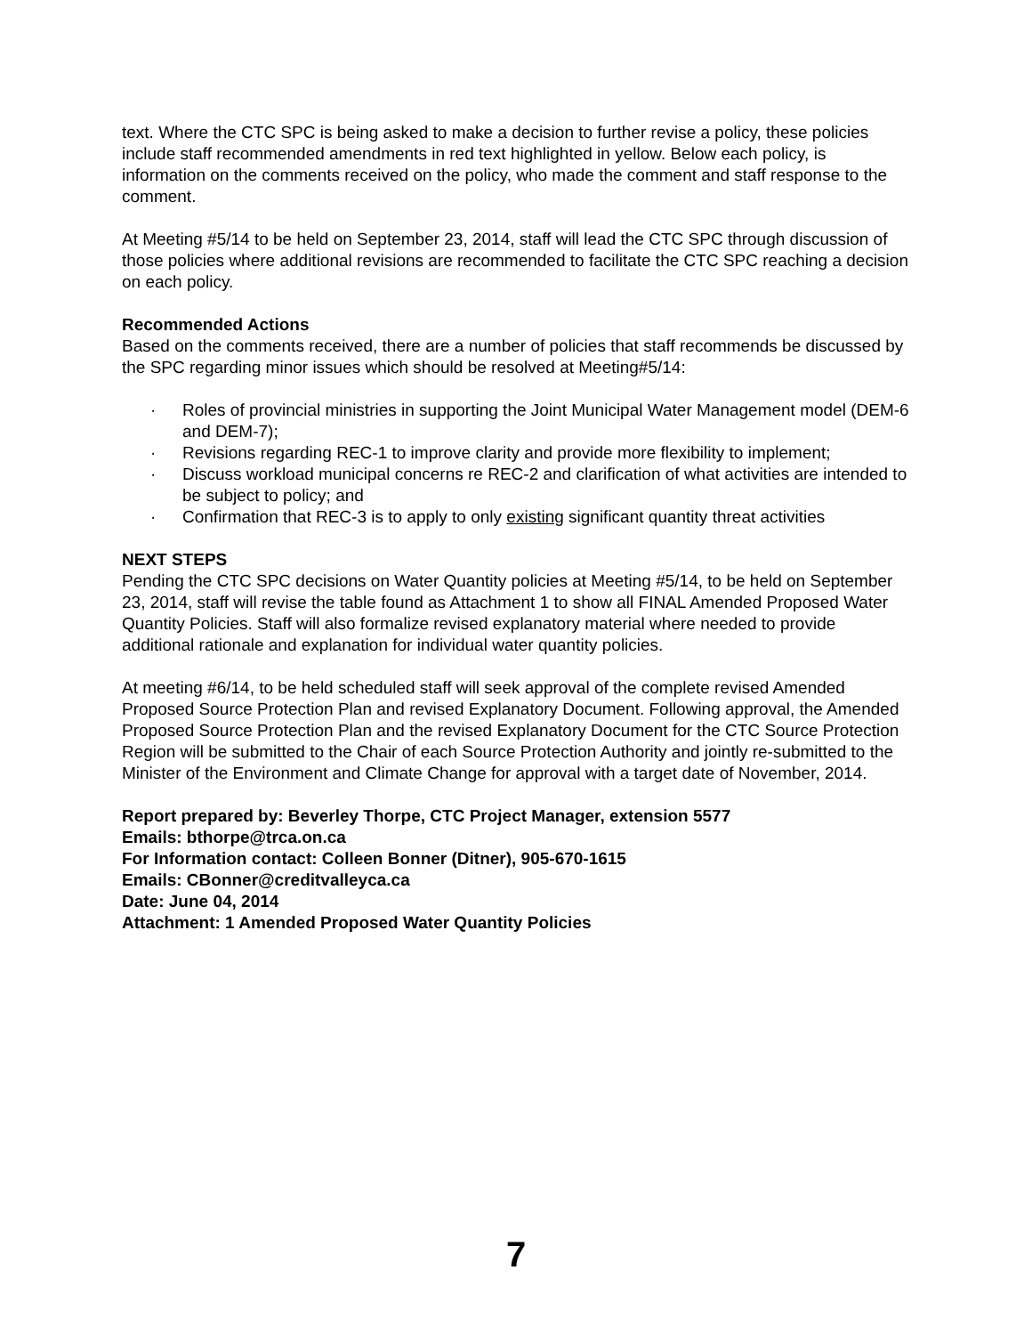text. Where the CTC SPC is being asked to make a decision to further revise a policy, these policies include staff recommended amendments in red text highlighted in yellow. Below each policy, is information on the comments received on the policy, who made the comment and staff response to the comment.
At Meeting #5/14 to be held on September 23, 2014, staff will lead the CTC SPC through discussion of those policies where additional revisions are recommended to facilitate the CTC SPC reaching a decision on each policy.
Recommended Actions
Based on the comments received, there are a number of policies that staff recommends be discussed by the SPC regarding minor issues which should be resolved at Meeting#5/14:
· Roles of provincial ministries in supporting the Joint Municipal Water Management model (DEM-6 and DEM-7);
· Revisions regarding REC-1 to improve clarity and provide more flexibility to implement;
· Discuss workload municipal concerns re REC-2 and clarification of what activities are intended to be subject to policy; and
· Confirmation that REC-3 is to apply to only existing significant quantity threat activities
NEXT STEPS
Pending the CTC SPC decisions on Water Quantity policies at Meeting #5/14, to be held on September 23, 2014, staff will revise the table found as Attachment 1 to show all FINAL Amended Proposed Water Quantity Policies. Staff will also formalize revised explanatory material where needed to provide additional rationale and explanation for individual water quantity policies.
At meeting #6/14, to be held scheduled staff will seek approval of the complete revised Amended Proposed Source Protection Plan and revised Explanatory Document. Following approval, the Amended Proposed Source Protection Plan and the revised Explanatory Document for the CTC Source Protection Region will be submitted to the Chair of each Source Protection Authority and jointly re-submitted to the Minister of the Environment and Climate Change for approval with a target date of November, 2014.
Report prepared by: Beverley Thorpe, CTC Project Manager, extension 5577
Emails: bthorpe@trca.on.ca
For Information contact: Colleen Bonner (Ditner), 905-670-1615
Emails: CBonner@creditvalleyca.ca
Date: June 04, 2014
Attachment: 1 Amended Proposed Water Quantity Policies
7